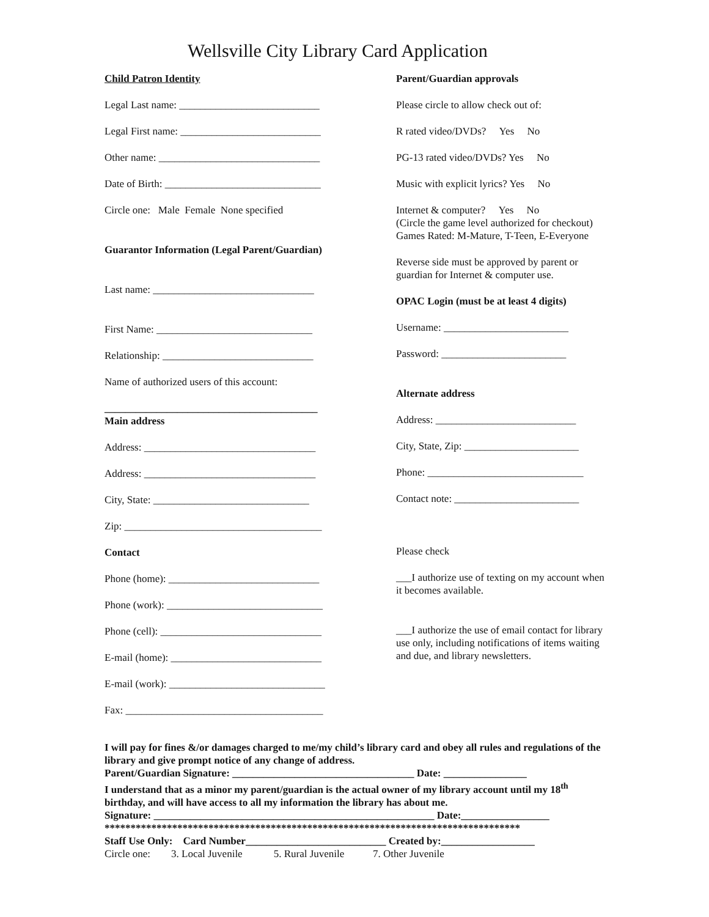Wellsville City Library Card Application
Child Patron Identity
Legal Last name: ___________________________
Legal First name: ___________________________
Other name: _______________________________
Date of Birth: ______________________________
Circle one: Male Female None specified
Guarantor Information (Legal Parent/Guardian)
Last name: _______________________________
First Name: ______________________________
Relationship: _____________________________
Name of authorized users of this account:
_________________________________________
Main address
Address: _________________________________
Address: _________________________________
City, State: ______________________________
Zip: ______________________________________
Contact
Phone (home): _____________________________
Phone (work): ______________________________
Phone (cell): _______________________________
E-mail (home): _____________________________
E-mail (work): ______________________________
Fax: ______________________________________
Parent/Guardian approvals
Please circle to allow check out of:
R rated video/DVDs? Yes No
PG-13 rated video/DVDs? Yes No
Music with explicit lyrics? Yes No
Internet & computer? Yes No
(Circle the game level authorized for checkout)
Games Rated: M-Mature, T-Teen, E-Everyone
Reverse side must be approved by parent or guardian for Internet & computer use.
OPAC Login (must be at least 4 digits)
Username: ________________________
Password: ________________________
Alternate address
Address: ___________________________
City, State, Zip: ______________________
Phone: ______________________________
Contact note: ________________________
Please check
___I authorize use of texting on my account when it becomes available.
___I authorize the use of email contact for library use only, including notifications of items waiting and due, and library newsletters.
I will pay for fines &/or damages charged to me/my child’s library card and obey all rules and regulations of the library and give prompt notice of any change of address.
Parent/Guardian Signature: ___________________________________ Date: ________________
I understand that as a minor my parent/guardian is the actual owner of my library account until my 18<sup>th</sup> birthday, and will have access to all my information the library has about me.
Signature: ______________________________________________________ Date:_________________
********************************************************************************
Staff Use Only: Card Number___________________________ Created by:__________________
Circle one: 3. Local Juvenile 5. Rural Juvenile 7. Other Juvenile